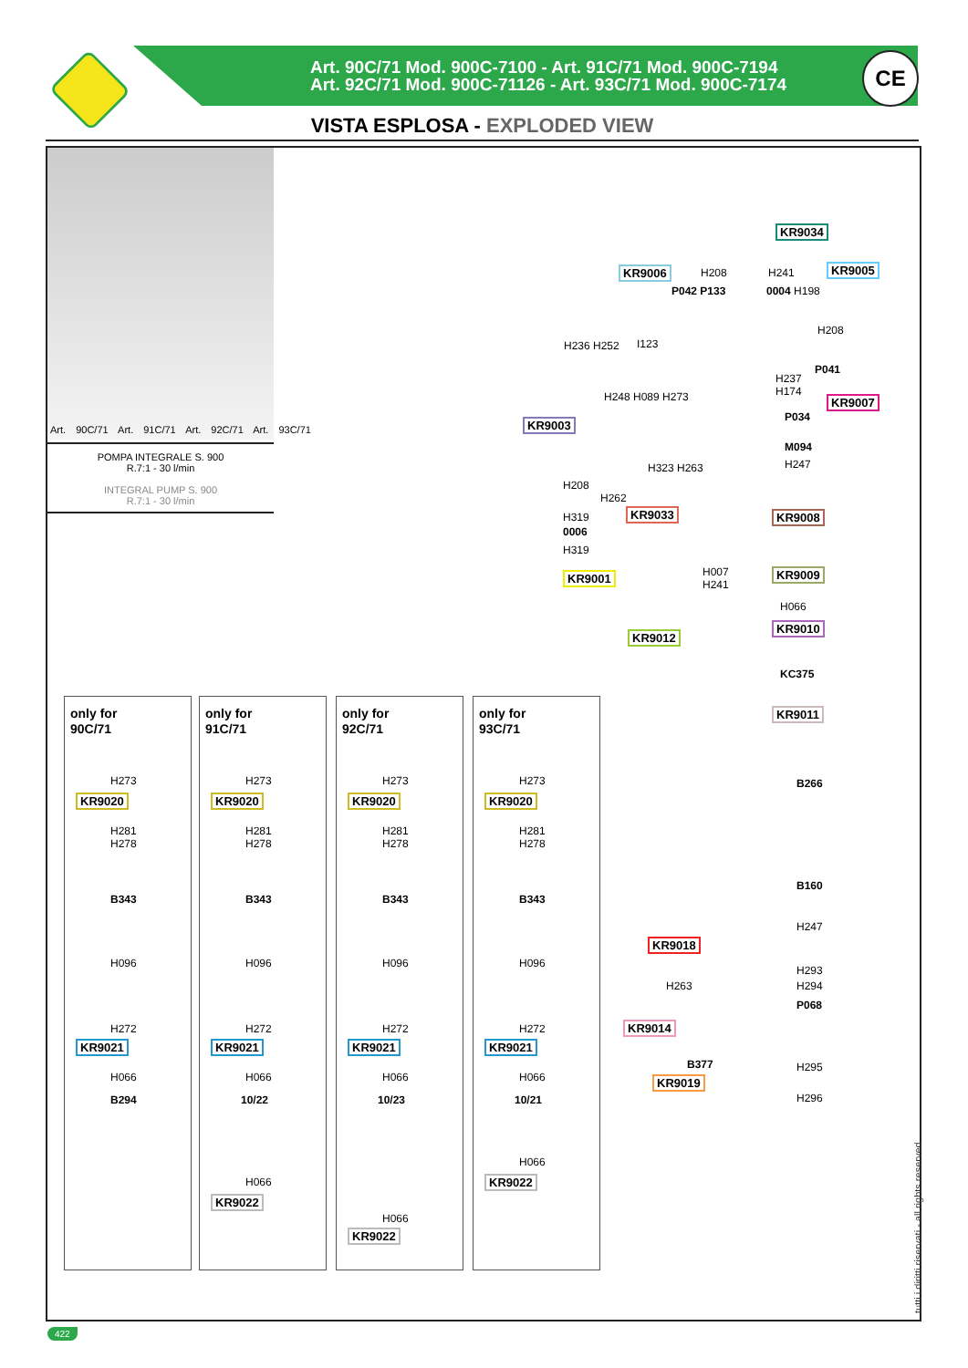Art. 90C/71 Mod. 900C-7100 - Art. 91C/71 Mod. 900C-7194
Art. 92C/71 Mod. 900C-71126 - Art. 93C/71 Mod. 900C-7174
CE
VISTA ESPLOSA - EXPLODED VIEW
Art. 90C/71 Art. 91C/71 Art. 92C/71 Art. 93C/71
POMPA INTEGRALE S. 900
R.7:1 - 30 l/min
INTEGRAL PUMP S. 900
R.7:1 - 30 l/min
KR9034
KR9006 H208 H241 KR9005
P042 P133 0004 H198
H208
H236 H252 I123
P041
H237
H174
H248 H089 H273 KR9007
KR9003 P034
M094
H247
H323 H263
H208
H262
KR9033 KR9008
H319
0006
H319
KR9001
H007
H241
KR9009
H066
KR9012
KR9010
KC375
KR9011
B266
B160
H247
KR9018
H293
H263 H294
P068
KR9014
B377 H295
KR9019
H296
only for
90C/71
H273
KR9020
H281
H278
B343
H096
H272
KR9021
H066
B294
only for
91C/71
H273
KR9020
H281
H278
B343
H096
H272
KR9021
H066
10/22
H066
KR9022
only for
92C/71
H273
KR9020
H281
H278
B343
H096
H272
KR9021
H066
10/23
H066
KR9022
only for
93C/71
H273
KR9020
H281
H278
B343
H096
H272
KR9021
H066
10/21
H066
KR9022
tutti i diritti riservati - all rights reserved
422